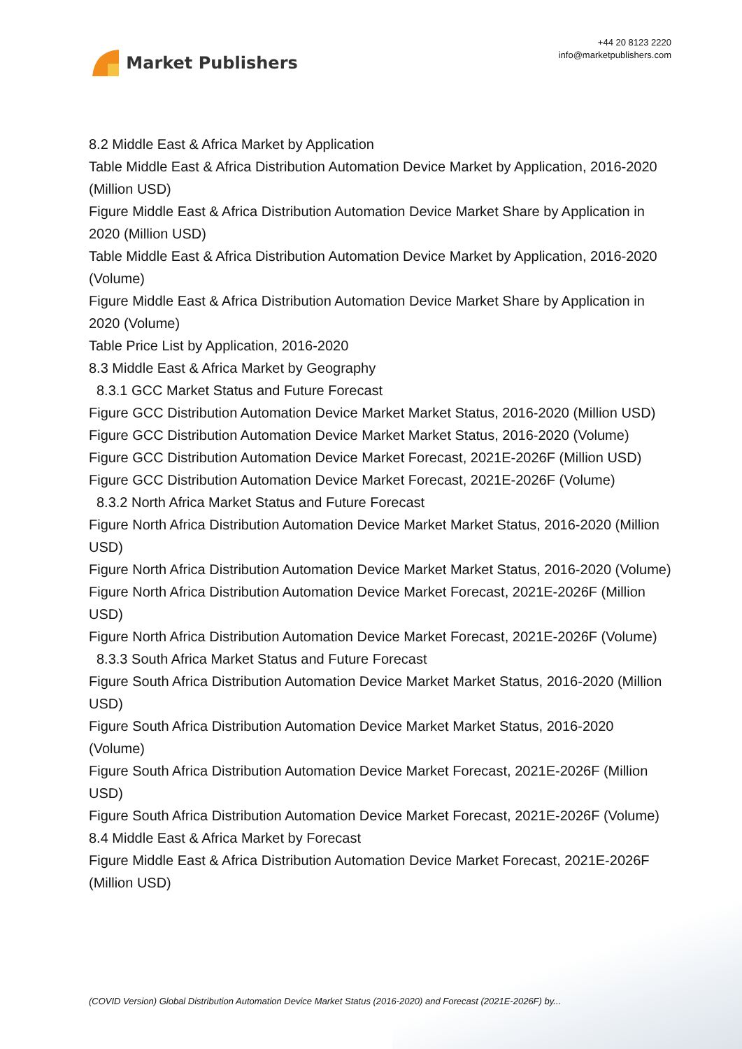Market Publishers
+44 20 8123 2220
info@marketpublishers.com
8.2 Middle East & Africa Market by Application
Table Middle East & Africa Distribution Automation Device Market by Application, 2016-2020 (Million USD)
Figure Middle East & Africa Distribution Automation Device Market Share by Application in 2020 (Million USD)
Table Middle East & Africa Distribution Automation Device Market by Application, 2016-2020 (Volume)
Figure Middle East & Africa Distribution Automation Device Market Share by Application in 2020 (Volume)
Table Price List by Application, 2016-2020
8.3 Middle East & Africa Market by Geography
8.3.1 GCC Market Status and Future Forecast
Figure GCC Distribution Automation Device Market Market Status, 2016-2020 (Million USD)
Figure GCC Distribution Automation Device Market Market Status, 2016-2020 (Volume)
Figure GCC Distribution Automation Device Market Forecast, 2021E-2026F (Million USD)
Figure GCC Distribution Automation Device Market Forecast, 2021E-2026F (Volume)
8.3.2 North Africa Market Status and Future Forecast
Figure North Africa Distribution Automation Device Market Market Status, 2016-2020 (Million USD)
Figure North Africa Distribution Automation Device Market Market Status, 2016-2020 (Volume)
Figure North Africa Distribution Automation Device Market Forecast, 2021E-2026F (Million USD)
Figure North Africa Distribution Automation Device Market Forecast, 2021E-2026F (Volume)
8.3.3 South Africa Market Status and Future Forecast
Figure South Africa Distribution Automation Device Market Market Status, 2016-2020 (Million USD)
Figure South Africa Distribution Automation Device Market Market Status, 2016-2020 (Volume)
Figure South Africa Distribution Automation Device Market Forecast, 2021E-2026F (Million USD)
Figure South Africa Distribution Automation Device Market Forecast, 2021E-2026F (Volume)
8.4 Middle East & Africa Market by Forecast
Figure Middle East & Africa Distribution Automation Device Market Forecast, 2021E-2026F (Million USD)
(COVID Version) Global Distribution Automation Device Market Status (2016-2020) and Forecast (2021E-2026F) by...